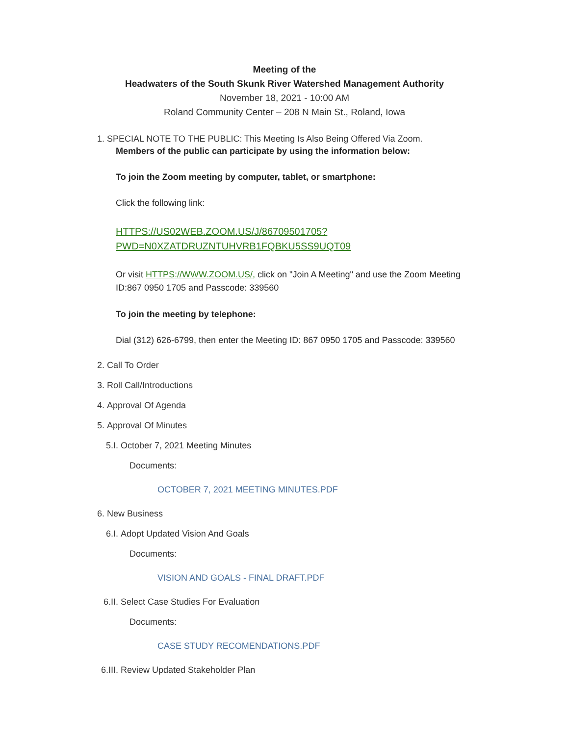Meeting of the
Headwaters of the South Skunk River Watershed Management Authority
November 18, 2021 - 10:00 AM
Roland Community Center – 208 N Main St., Roland, Iowa
1. SPECIAL NOTE TO THE PUBLIC: This Meeting Is Also Being Offered Via Zoom.
Members of the public can participate by using the information below:
To join the Zoom meeting by computer, tablet, or smartphone:
Click the following link:
HTTPS://US02WEB.ZOOM.US/J/86709501705?
PWD=N0XZATDRUZNTUHVRB1FQBKU5SS9UQT09
Or visit HTTPS://WWW.ZOOM.US/, click on "Join A Meeting" and use the Zoom Meeting ID:867 0950 1705 and Passcode: 339560
To join the meeting by telephone:
Dial (312) 626-6799, then enter the Meeting ID: 867 0950 1705 and Passcode: 339560
2. Call To Order
3. Roll Call/Introductions
4. Approval Of Agenda
5. Approval Of Minutes
5.I. October 7, 2021 Meeting Minutes
Documents:
OCTOBER 7, 2021 MEETING MINUTES.PDF
6. New Business
6.I. Adopt Updated Vision And Goals
Documents:
VISION AND GOALS - FINAL DRAFT.PDF
6.II. Select Case Studies For Evaluation
Documents:
CASE STUDY RECOMENDATIONS.PDF
6.III. Review Updated Stakeholder Plan